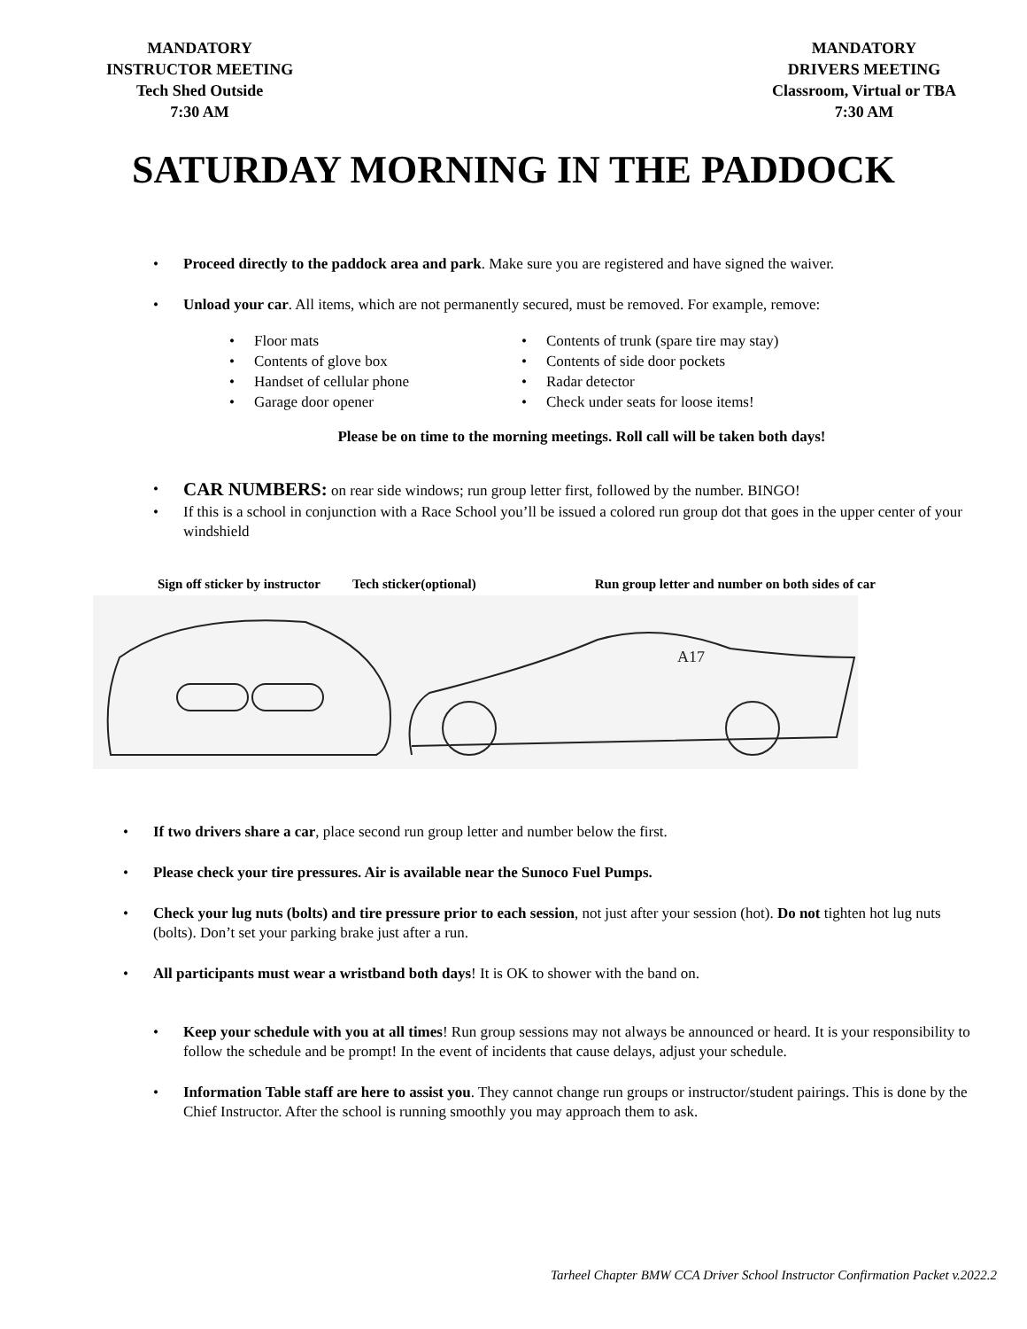MANDATORY
INSTRUCTOR MEETING
Tech Shed Outside
7:30 AM
MANDATORY
DRIVERS MEETING
Classroom, Virtual or TBA
7:30 AM
SATURDAY MORNING IN THE PADDOCK
Proceed directly to the paddock area and park. Make sure you are registered and have signed the waiver.
Unload your car. All items, which are not permanently secured, must be removed. For example, remove:
Floor mats
Contents of glove box
Handset of cellular phone
Garage door opener
Contents of trunk (spare tire may stay)
Contents of side door pockets
Radar detector
Check under seats for loose items!
Please be on time to the morning meetings. Roll call will be taken both days!
CAR NUMBERS: on rear side windows; run group letter first, followed by the number. BINGO!
If this is a school in conjunction with a Race School you’ll be issued a colored run group dot that goes in the upper center of your windshield
Sign off sticker by instructor Tech sticker(optional) Run group letter and number on both sides of car
A17
If two drivers share a car, place second run group letter and number below the first.
Please check your tire pressures. Air is available near the Sunoco Fuel Pumps.
Check your lug nuts (bolts) and tire pressure prior to each session, not just after your session (hot). Do not tighten hot lug nuts (bolts). Don’t set your parking brake just after a run.
All participants must wear a wristband both days! It is OK to shower with the band on.
Keep your schedule with you at all times! Run group sessions may not always be announced or heard. It is your responsibility to follow the schedule and be prompt! In the event of incidents that cause delays, adjust your schedule.
Information Table staff are here to assist you. They cannot change run groups or instructor/student pairings. This is done by the Chief Instructor. After the school is running smoothly you may approach them to ask.
Tarheel Chapter BMW CCA Driver School Instructor Confirmation Packet v.2022.2